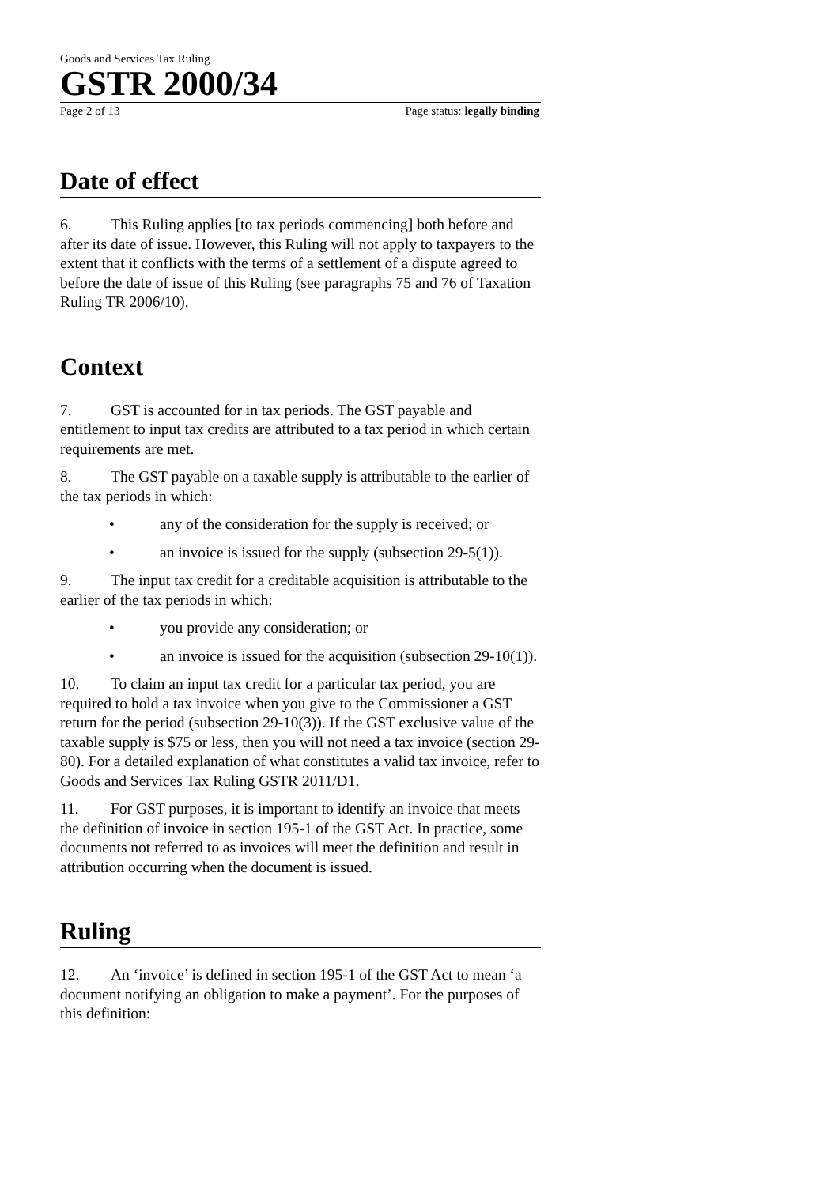Goods and Services Tax Ruling
GSTR 2000/34
Page 2 of 13 Page status: legally binding
Date of effect
6. This Ruling applies [to tax periods commencing] both before and after its date of issue. However, this Ruling will not apply to taxpayers to the extent that it conflicts with the terms of a settlement of a dispute agreed to before the date of issue of this Ruling (see paragraphs 75 and 76 of Taxation Ruling TR 2006/10).
Context
7. GST is accounted for in tax periods. The GST payable and entitlement to input tax credits are attributed to a tax period in which certain requirements are met.
8. The GST payable on a taxable supply is attributable to the earlier of the tax periods in which:
• any of the consideration for the supply is received; or
• an invoice is issued for the supply (subsection 29-5(1)).
9. The input tax credit for a creditable acquisition is attributable to the earlier of the tax periods in which:
• you provide any consideration; or
• an invoice is issued for the acquisition (subsection 29-10(1)).
10. To claim an input tax credit for a particular tax period, you are required to hold a tax invoice when you give to the Commissioner a GST return for the period (subsection 29-10(3)). If the GST exclusive value of the taxable supply is $75 or less, then you will not need a tax invoice (section 29-80). For a detailed explanation of what constitutes a valid tax invoice, refer to Goods and Services Tax Ruling GSTR 2011/D1.
11. For GST purposes, it is important to identify an invoice that meets the definition of invoice in section 195-1 of the GST Act. In practice, some documents not referred to as invoices will meet the definition and result in attribution occurring when the document is issued.
Ruling
12. An ‘invoice’ is defined in section 195-1 of the GST Act to mean ‘a document notifying an obligation to make a payment’. For the purposes of this definition: